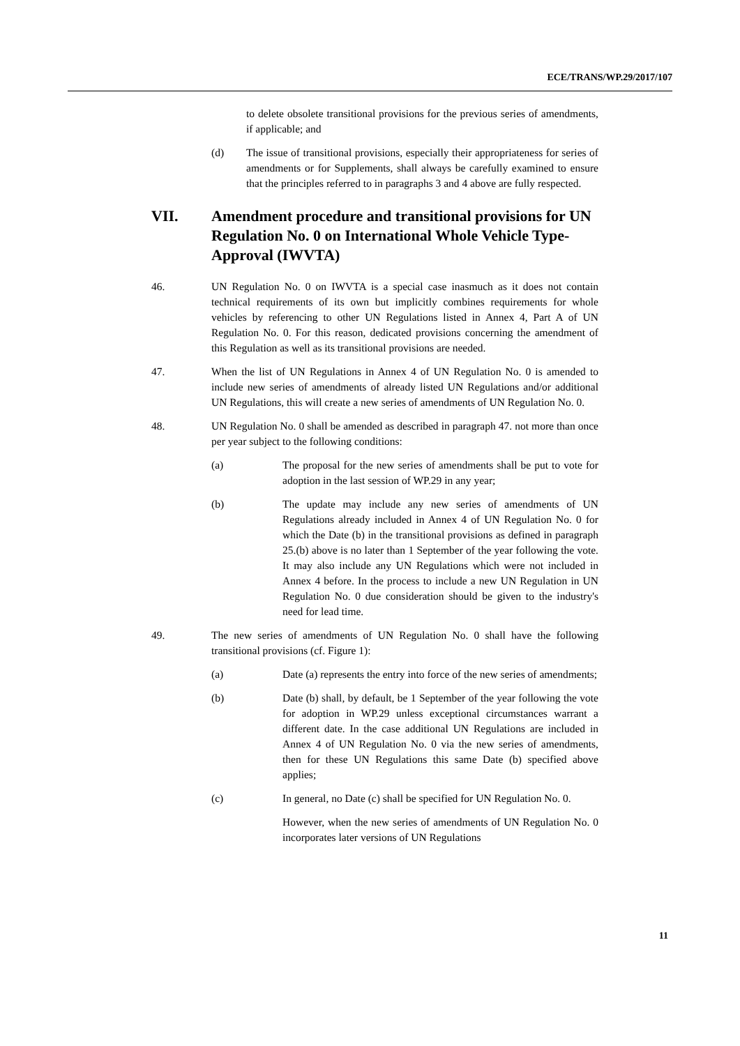ECE/TRANS/WP.29/2017/107
to delete obsolete transitional provisions for the previous series of amendments, if applicable; and
(d) The issue of transitional provisions, especially their appropriateness for series of amendments or for Supplements, shall always be carefully examined to ensure that the principles referred to in paragraphs 3 and 4 above are fully respected.
VII. Amendment procedure and transitional provisions for UN Regulation No. 0 on International Whole Vehicle Type-Approval (IWVTA)
46. UN Regulation No. 0 on IWVTA is a special case inasmuch as it does not contain technical requirements of its own but implicitly combines requirements for whole vehicles by referencing to other UN Regulations listed in Annex 4, Part A of UN Regulation No. 0. For this reason, dedicated provisions concerning the amendment of this Regulation as well as its transitional provisions are needed.
47. When the list of UN Regulations in Annex 4 of UN Regulation No. 0 is amended to include new series of amendments of already listed UN Regulations and/or additional UN Regulations, this will create a new series of amendments of UN Regulation No. 0.
48. UN Regulation No. 0 shall be amended as described in paragraph 47. not more than once per year subject to the following conditions:
(a) The proposal for the new series of amendments shall be put to vote for adoption in the last session of WP.29 in any year;
(b) The update may include any new series of amendments of UN Regulations already included in Annex 4 of UN Regulation No. 0 for which the Date (b) in the transitional provisions as defined in paragraph 25.(b) above is no later than 1 September of the year following the vote. It may also include any UN Regulations which were not included in Annex 4 before. In the process to include a new UN Regulation in UN Regulation No. 0 due consideration should be given to the industry's need for lead time.
49. The new series of amendments of UN Regulation No. 0 shall have the following transitional provisions (cf. Figure 1):
(a) Date (a) represents the entry into force of the new series of amendments;
(b) Date (b) shall, by default, be 1 September of the year following the vote for adoption in WP.29 unless exceptional circumstances warrant a different date. In the case additional UN Regulations are included in Annex 4 of UN Regulation No. 0 via the new series of amendments, then for these UN Regulations this same Date (b) specified above applies;
(c) In general, no Date (c) shall be specified for UN Regulation No. 0.
However, when the new series of amendments of UN Regulation No. 0 incorporates later versions of UN Regulations
11